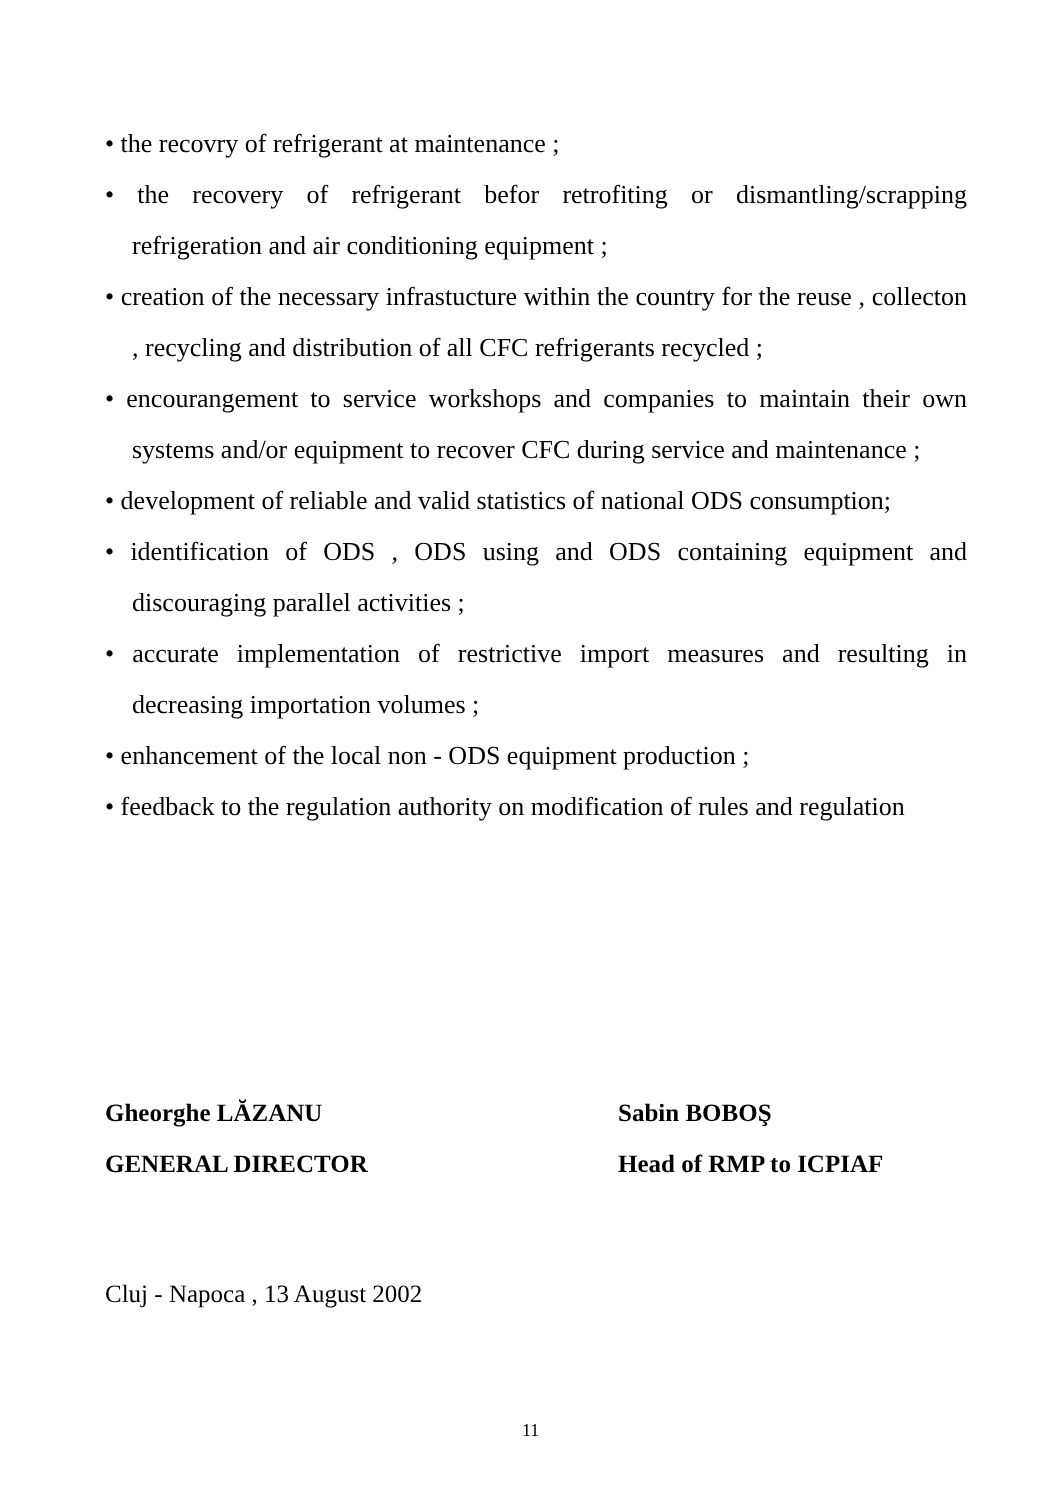• the recovry of refrigerant at maintenance ;
• the recovery of refrigerant befor retrofiting or dismantling/scrapping refrigeration and air conditioning equipment ;
• creation of the necessary infrastucture within the country for the reuse , collecton , recycling and distribution of all CFC refrigerants recycled ;
• encourangement to service workshops and companies to maintain their own systems and/or equipment to recover CFC during service and maintenance ;
• development of reliable and valid statistics of national ODS consumption;
• identification of ODS , ODS using and ODS containing equipment and discouraging parallel activities ;
• accurate implementation of restrictive import measures and resulting in decreasing importation volumes ;
• enhancement of the local non - ODS equipment production ;
• feedback to the regulation authority on modification of rules and regulation
Gheorghe LĂZANU
GENERAL DIRECTOR
Sabin BOBOŞ
Head of RMP to ICPIAF
Cluj - Napoca , 13 August 2002
11